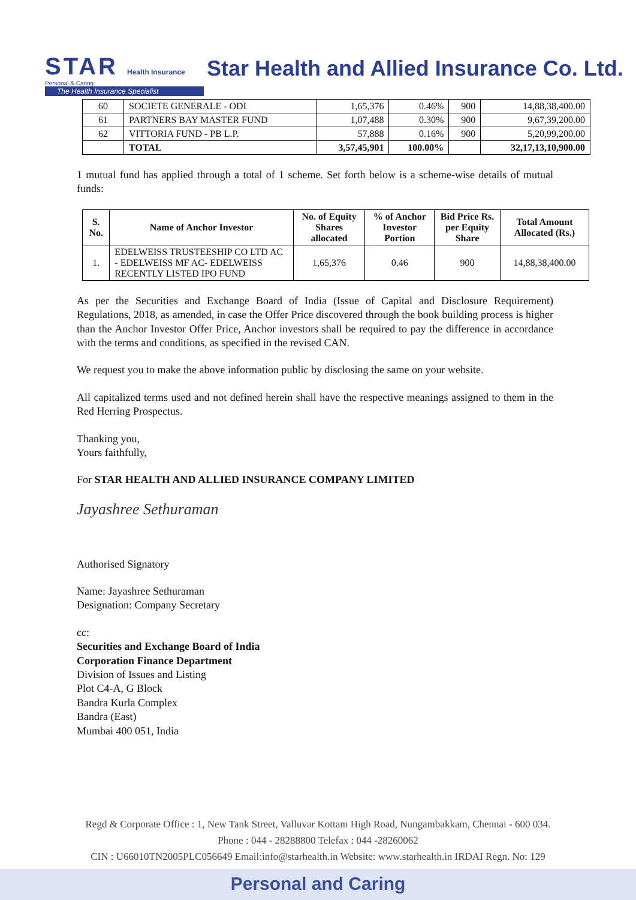STAR Health Insurance
Personal & Caring
The Health Insurance Specialist
Star Health and Allied Insurance Co. Ltd.
| 60 | SOCIETE GENERALE - ODI | 1,65,376 | 0.46% | 900 | 14,88,38,400.00 |
| 61 | PARTNERS BAY MASTER FUND | 1,07,488 | 0.30% | 900 | 9,67,39,200.00 |
| 62 | VITTORIA FUND - PB L.P. | 57,888 | 0.16% | 900 | 5,20,99,200.00 |
| | TOTAL | 3,57,45,901 | 100.00% | | 32,17,13,10,900.00 |
1 mutual fund has applied through a total of 1 scheme. Set forth below is a scheme-wise details of mutual funds:
| S. No. | Name of Anchor Investor | No. of Equity Shares allocated | % of Anchor Investor Portion | Bid Price Rs. per Equity Share | Total Amount Allocated (Rs.) |
| --- | --- | --- | --- | --- | --- |
| 1. | EDELWEISS TRUSTEESHIP CO LTD AC - EDELWEISS MF AC- EDELWEISS RECENTLY LISTED IPO FUND | 1,65,376 | 0.46 | 900 | 14,88,38,400.00 |
As per the Securities and Exchange Board of India (Issue of Capital and Disclosure Requirement) Regulations, 2018, as amended, in case the Offer Price discovered through the book building process is higher than the Anchor Investor Offer Price, Anchor investors shall be required to pay the difference in accordance with the terms and conditions, as specified in the revised CAN.
We request you to make the above information public by disclosing the same on your website.
All capitalized terms used and not defined herein shall have the respective meanings assigned to them in the Red Herring Prospectus.
Thanking you,
Yours faithfully,
For STAR HEALTH AND ALLIED INSURANCE COMPANY LIMITED
Jayashree Sethuraman
Authorised Signatory
Name: Jayashree Sethuraman
Designation: Company Secretary
cc:
Securities and Exchange Board of India
Corporation Finance Department
Division of Issues and Listing
Plot C4-A, G Block
Bandra Kurla Complex
Bandra (East)
Mumbai 400 051, India
Regd & Corporate Office : 1, New Tank Street, Valluvar Kottam High Road, Nungambakkam, Chennai - 600 034.
Phone : 044 - 28288800 Telefax : 044 -28260062
CIN : U66010TN2005PLC056649 Email:info@starhealth.in Website: www.starhealth.in IRDAI Regn. No: 129
Personal and Caring